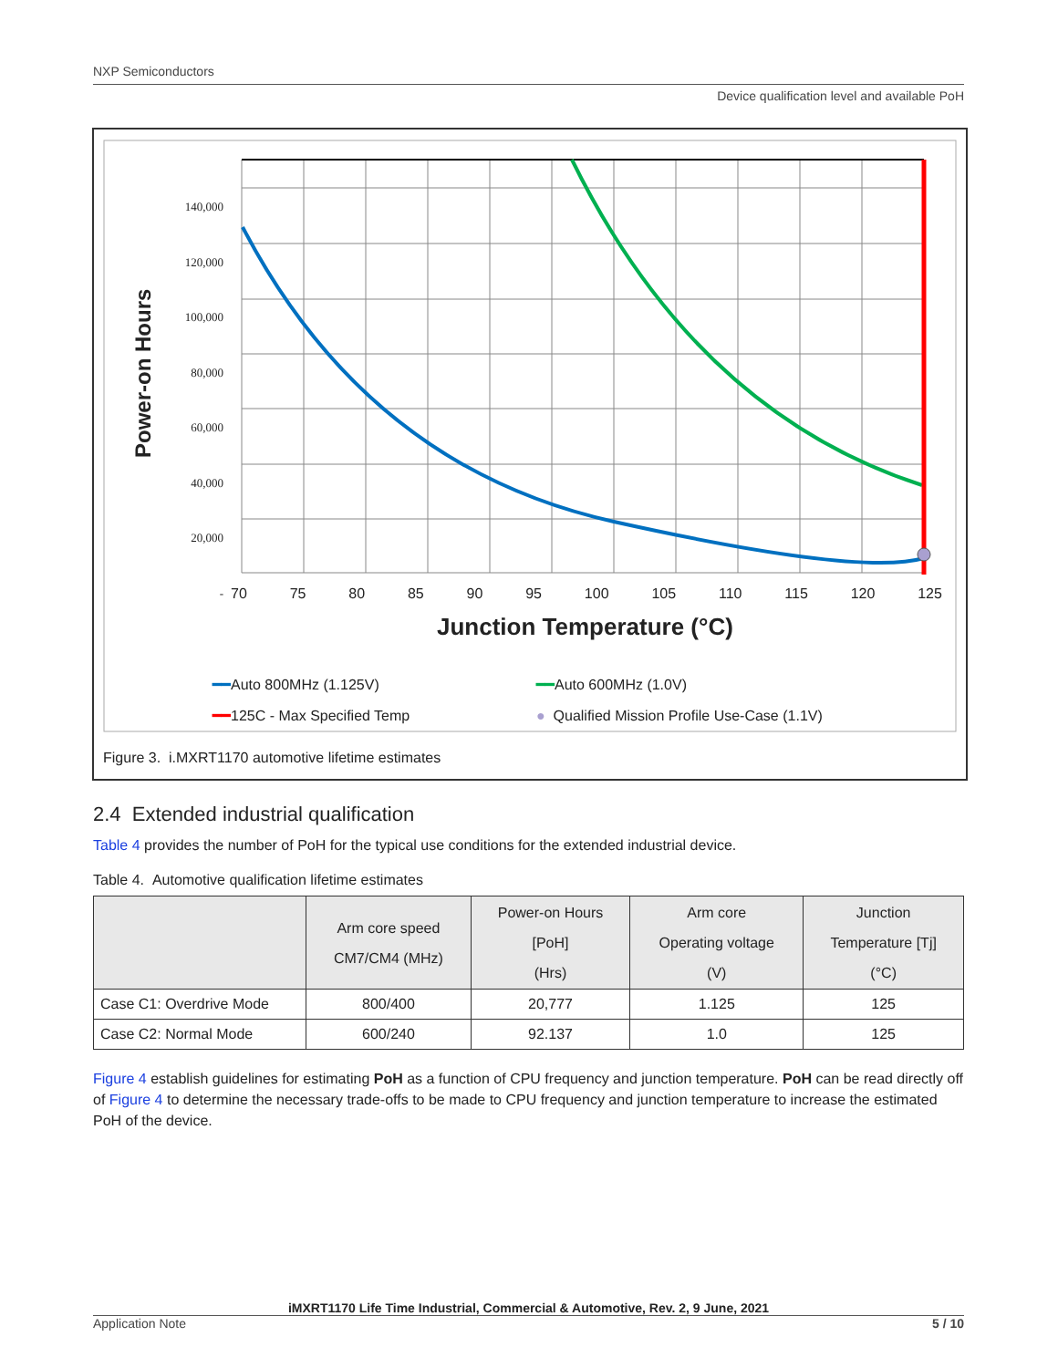NXP Semiconductors
Device qualification level and available PoH
Power-on Hours
140,000
120,000
100,000
80,000
60,000
40,000
20,000
-
70 75 80 85 90 95 100 105 110 115 120 125
Junction Temperature (°C)
━━Auto 800MHz (1.125V) ━━Auto 600MHz (1.0V) ━━125C - Max Specified Temp ● Qualified Mission Profile Use-Case (1.1V)
Figure 3. i.MXRT1170 automotive lifetime estimates
2.4 Extended industrial qualification
Table 4 provides the number of PoH for the typical use conditions for the extended industrial device.
Table 4. Automotive qualification lifetime estimates
| | Arm core speed CM7/CM4 (MHz) | Power-on Hours [PoH] (Hrs) | Arm core Operating voltage (V) | Junction Temperature [Tj] (°C) |
| --- | --- | --- | --- | --- |
| Case C1: Overdrive Mode | 800/400 | 20,777 | 1.125 | 125 |
| Case C2: Normal Mode | 600/240 | 92.137 | 1.0 | 125 |
Figure 4 establish guidelines for estimating PoH as a function of CPU frequency and junction temperature. PoH can be read directly off of Figure 4 to determine the necessary trade-offs to be made to CPU frequency and junction temperature to increase the estimated PoH of the device.
iMXRT1170 Life Time Industrial, Commercial & Automotive, Rev. 2, 9 June, 2021
Application Note 5 / 10